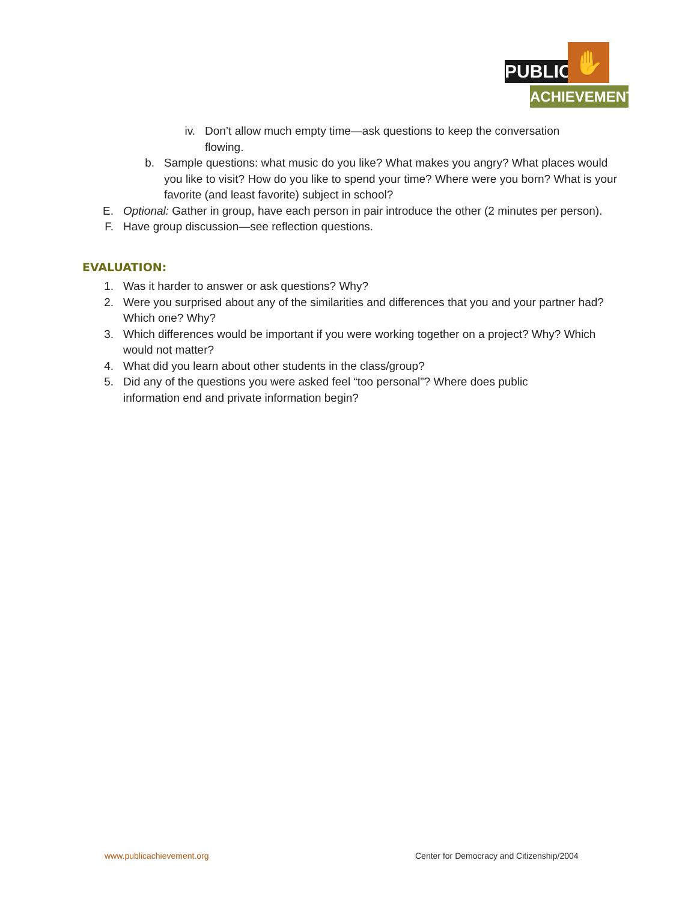PUBLIC
✋
ACHIEVEMENT
iv. Don’t allow much empty time—ask questions to keep the conversation flowing.
b. Sample questions: what music do you like? What makes you angry? What places would you like to visit? How do you like to spend your time? Where were you born? What is your favorite (and least favorite) subject in school?
E. Optional: Gather in group, have each person in pair introduce the other (2 minutes per person).
F. Have group discussion—see reflection questions.
EVALUATION:
1. Was it harder to answer or ask questions? Why?
2. Were you surprised about any of the similarities and differences that you and your partner had? Which one? Why?
3. Which differences would be important if you were working together on a project? Why? Which would not matter?
4. What did you learn about other students in the class/group?
5. Did any of the questions you were asked feel “too personal”? Where does public information end and private information begin?
www.publicachievement.org
Center for Democracy and Citizenship/2004